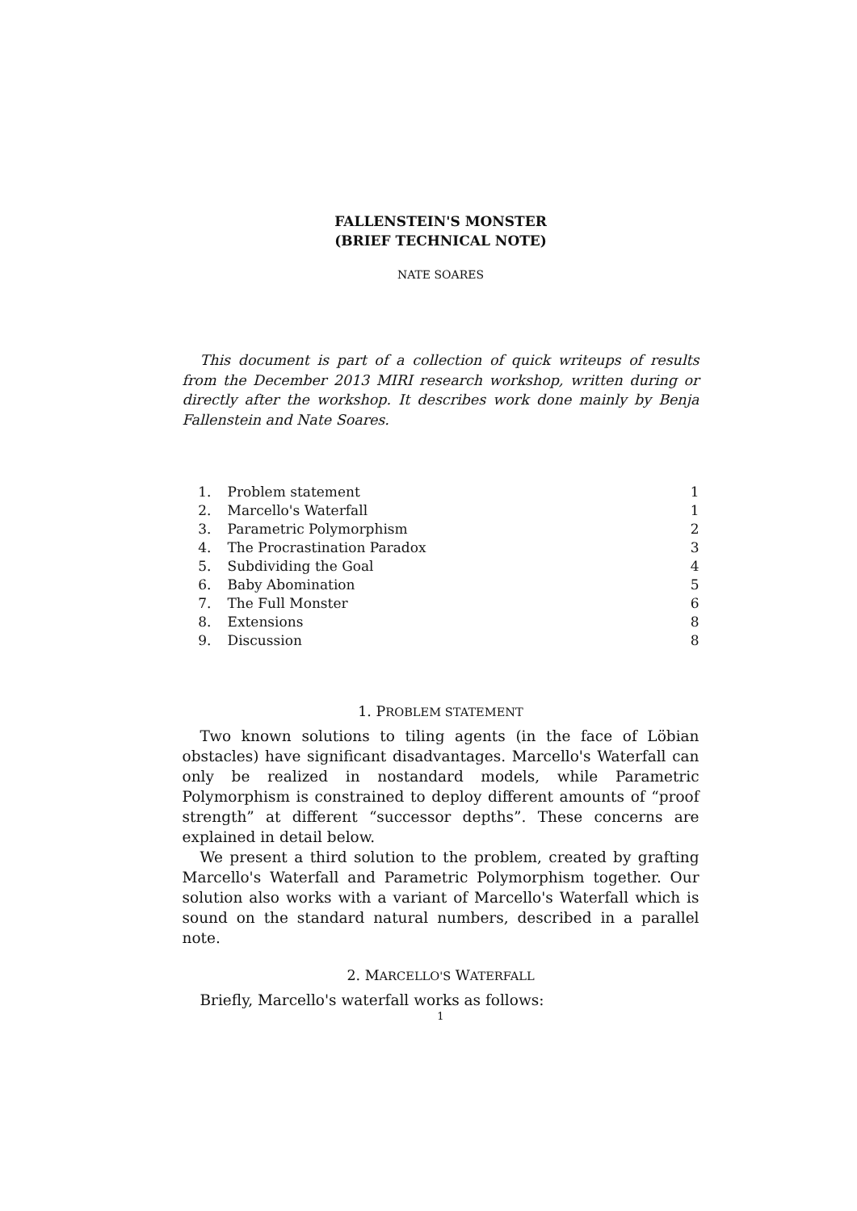FALLENSTEIN'S MONSTER
(BRIEF TECHNICAL NOTE)
NATE SOARES
This document is part of a collection of quick writeups of results from the December 2013 MIRI research workshop, written during or directly after the workshop. It describes work done mainly by Benja Fallenstein and Nate Soares.
| 1. | Problem statement | 1 |
| 2. | Marcello's Waterfall | 1 |
| 3. | Parametric Polymorphism | 2 |
| 4. | The Procrastination Paradox | 3 |
| 5. | Subdividing the Goal | 4 |
| 6. | Baby Abomination | 5 |
| 7. | The Full Monster | 6 |
| 8. | Extensions | 8 |
| 9. | Discussion | 8 |
1. PROBLEM STATEMENT
Two known solutions to tiling agents (in the face of Löbian obstacles) have significant disadvantages. Marcello's Waterfall can only be realized in nostandard models, while Parametric Polymorphism is constrained to deploy different amounts of “proof strength” at different “successor depths”. These concerns are explained in detail below.
We present a third solution to the problem, created by grafting Marcello's Waterfall and Parametric Polymorphism together. Our solution also works with a variant of Marcello's Waterfall which is sound on the standard natural numbers, described in a parallel note.
2. MARCELLO'S WATERFALL
Briefly, Marcello's waterfall works as follows:
1